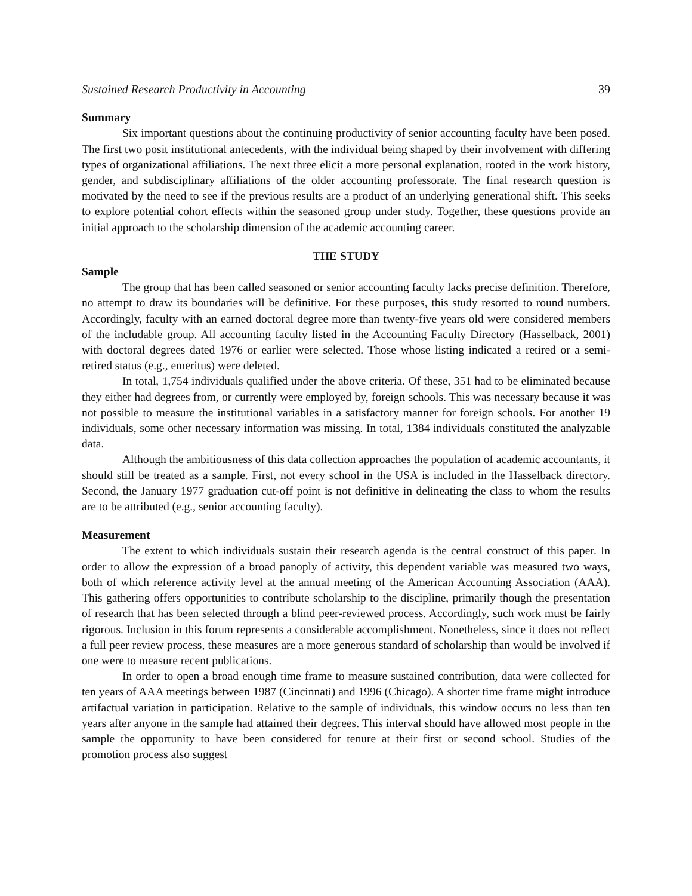Sustained Research Productivity in Accounting 39
Summary
Six important questions about the continuing productivity of senior accounting faculty have been posed. The first two posit institutional antecedents, with the individual being shaped by their involvement with differing types of organizational affiliations. The next three elicit a more personal explanation, rooted in the work history, gender, and subdisciplinary affiliations of the older accounting professorate. The final research question is motivated by the need to see if the previous results are a product of an underlying generational shift. This seeks to explore potential cohort effects within the seasoned group under study. Together, these questions provide an initial approach to the scholarship dimension of the academic accounting career.
THE STUDY
Sample
The group that has been called seasoned or senior accounting faculty lacks precise definition. Therefore, no attempt to draw its boundaries will be definitive. For these purposes, this study resorted to round numbers. Accordingly, faculty with an earned doctoral degree more than twenty-five years old were considered members of the includable group. All accounting faculty listed in the Accounting Faculty Directory (Hasselback, 2001) with doctoral degrees dated 1976 or earlier were selected. Those whose listing indicated a retired or a semi-retired status (e.g., emeritus) were deleted.
In total, 1,754 individuals qualified under the above criteria. Of these, 351 had to be eliminated because they either had degrees from, or currently were employed by, foreign schools. This was necessary because it was not possible to measure the institutional variables in a satisfactory manner for foreign schools. For another 19 individuals, some other necessary information was missing. In total, 1384 individuals constituted the analyzable data.
Although the ambitiousness of this data collection approaches the population of academic accountants, it should still be treated as a sample. First, not every school in the USA is included in the Hasselback directory. Second, the January 1977 graduation cut-off point is not definitive in delineating the class to whom the results are to be attributed (e.g., senior accounting faculty).
Measurement
The extent to which individuals sustain their research agenda is the central construct of this paper. In order to allow the expression of a broad panoply of activity, this dependent variable was measured two ways, both of which reference activity level at the annual meeting of the American Accounting Association (AAA). This gathering offers opportunities to contribute scholarship to the discipline, primarily though the presentation of research that has been selected through a blind peer-reviewed process. Accordingly, such work must be fairly rigorous. Inclusion in this forum represents a considerable accomplishment. Nonetheless, since it does not reflect a full peer review process, these measures are a more generous standard of scholarship than would be involved if one were to measure recent publications.
In order to open a broad enough time frame to measure sustained contribution, data were collected for ten years of AAA meetings between 1987 (Cincinnati) and 1996 (Chicago). A shorter time frame might introduce artifactual variation in participation. Relative to the sample of individuals, this window occurs no less than ten years after anyone in the sample had attained their degrees. This interval should have allowed most people in the sample the opportunity to have been considered for tenure at their first or second school. Studies of the promotion process also suggest